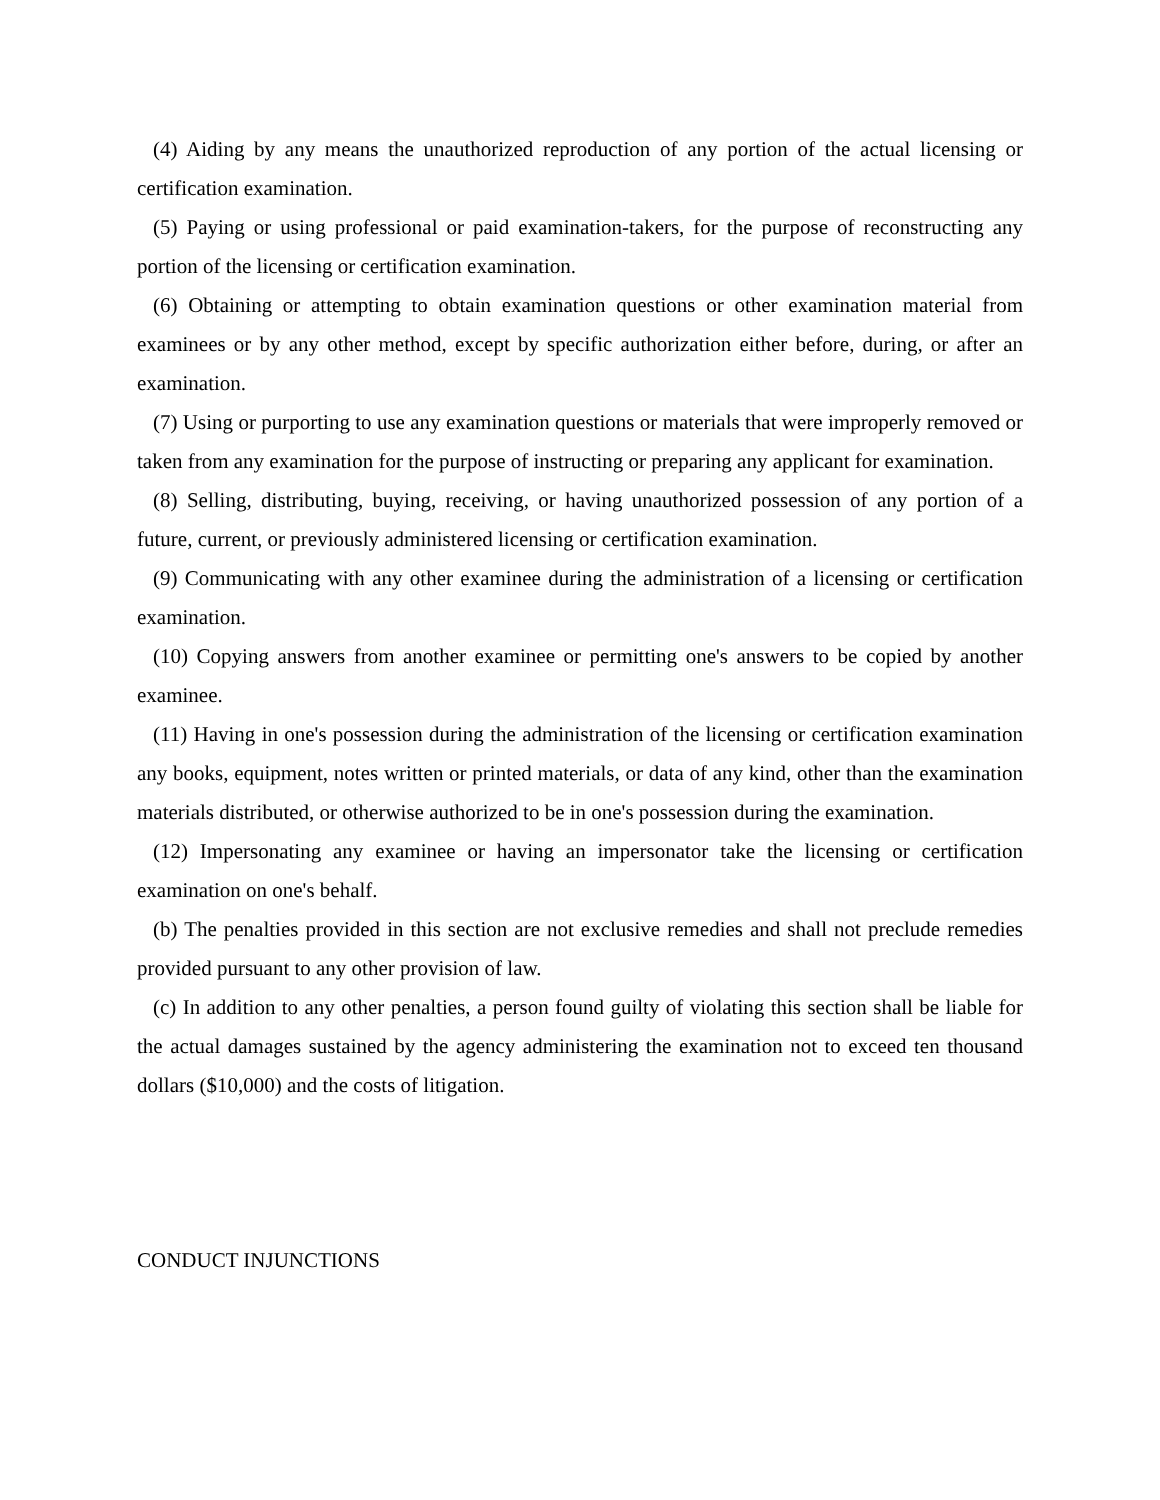(4) Aiding by any means the unauthorized reproduction of any portion of the actual licensing or certification examination.
(5) Paying or using professional or paid examination-takers, for the purpose of reconstructing any portion of the licensing or certification examination.
(6) Obtaining or attempting to obtain examination questions or other examination material from examinees or by any other method, except by specific authorization either before, during, or after an examination.
(7) Using or purporting to use any examination questions or materials that were improperly removed or taken from any examination for the purpose of instructing or preparing any applicant for examination.
(8) Selling, distributing, buying, receiving, or having unauthorized possession of any portion of a future, current, or previously administered licensing or certification examination.
(9) Communicating with any other examinee during the administration of a licensing or certification examination.
(10) Copying answers from another examinee or permitting one's answers to be copied by another examinee.
(11) Having in one's possession during the administration of the licensing or certification examination any books, equipment, notes written or printed materials, or data of any kind, other than the examination materials distributed, or otherwise authorized to be in one's possession during the examination.
(12) Impersonating any examinee or having an impersonator take the licensing or certification examination on one's behalf.
(b) The penalties provided in this section are not exclusive remedies and shall not preclude remedies provided pursuant to any other provision of law.
(c) In addition to any other penalties, a person found guilty of violating this section shall be liable for the actual damages sustained by the agency administering the examination not to exceed ten thousand dollars ($10,000) and the costs of litigation.
CONDUCT INJUNCTIONS